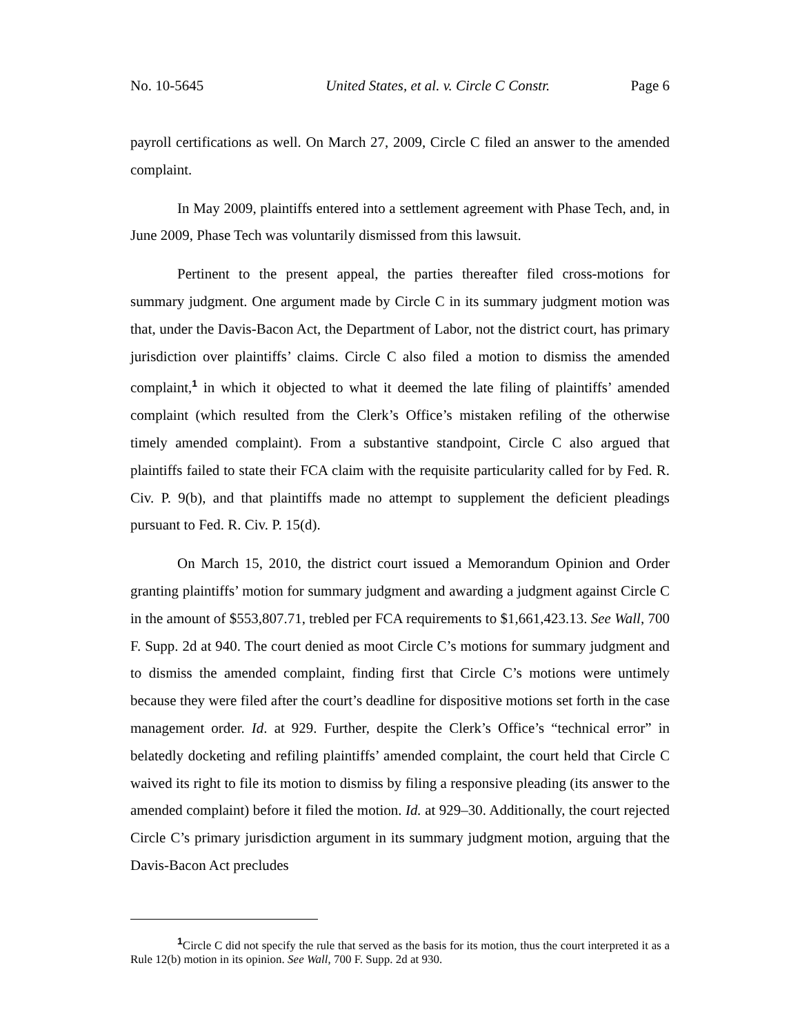No. 10-5645 United States, et al. v. Circle C Constr. Page 6
payroll certifications as well. On March 27, 2009, Circle C filed an answer to the amended complaint.
In May 2009, plaintiffs entered into a settlement agreement with Phase Tech, and, in June 2009, Phase Tech was voluntarily dismissed from this lawsuit.
Pertinent to the present appeal, the parties thereafter filed cross-motions for summary judgment. One argument made by Circle C in its summary judgment motion was that, under the Davis-Bacon Act, the Department of Labor, not the district court, has primary jurisdiction over plaintiffs’ claims. Circle C also filed a motion to dismiss the amended complaint,<sup>1</sup> in which it objected to what it deemed the late filing of plaintiffs’ amended complaint (which resulted from the Clerk’s Office’s mistaken refiling of the otherwise timely amended complaint). From a substantive standpoint, Circle C also argued that plaintiffs failed to state their FCA claim with the requisite particularity called for by Fed. R. Civ. P. 9(b), and that plaintiffs made no attempt to supplement the deficient pleadings pursuant to Fed. R. Civ. P. 15(d).
On March 15, 2010, the district court issued a Memorandum Opinion and Order granting plaintiffs’ motion for summary judgment and awarding a judgment against Circle C in the amount of $553,807.71, trebled per FCA requirements to $1,661,423.13. See Wall, 700 F. Supp. 2d at 940. The court denied as moot Circle C’s motions for summary judgment and to dismiss the amended complaint, finding first that Circle C’s motions were untimely because they were filed after the court’s deadline for dispositive motions set forth in the case management order. Id. at 929. Further, despite the Clerk’s Office’s “technical error” in belatedly docketing and refiling plaintiffs’ amended complaint, the court held that Circle C waived its right to file its motion to dismiss by filing a responsive pleading (its answer to the amended complaint) before it filed the motion. Id. at 929–30. Additionally, the court rejected Circle C’s primary jurisdiction argument in its summary judgment motion, arguing that the Davis-Bacon Act precludes
<sup>1</sup> Circle C did not specify the rule that served as the basis for its motion, thus the court interpreted it as a Rule 12(b) motion in its opinion. See Wall, 700 F. Supp. 2d at 930.